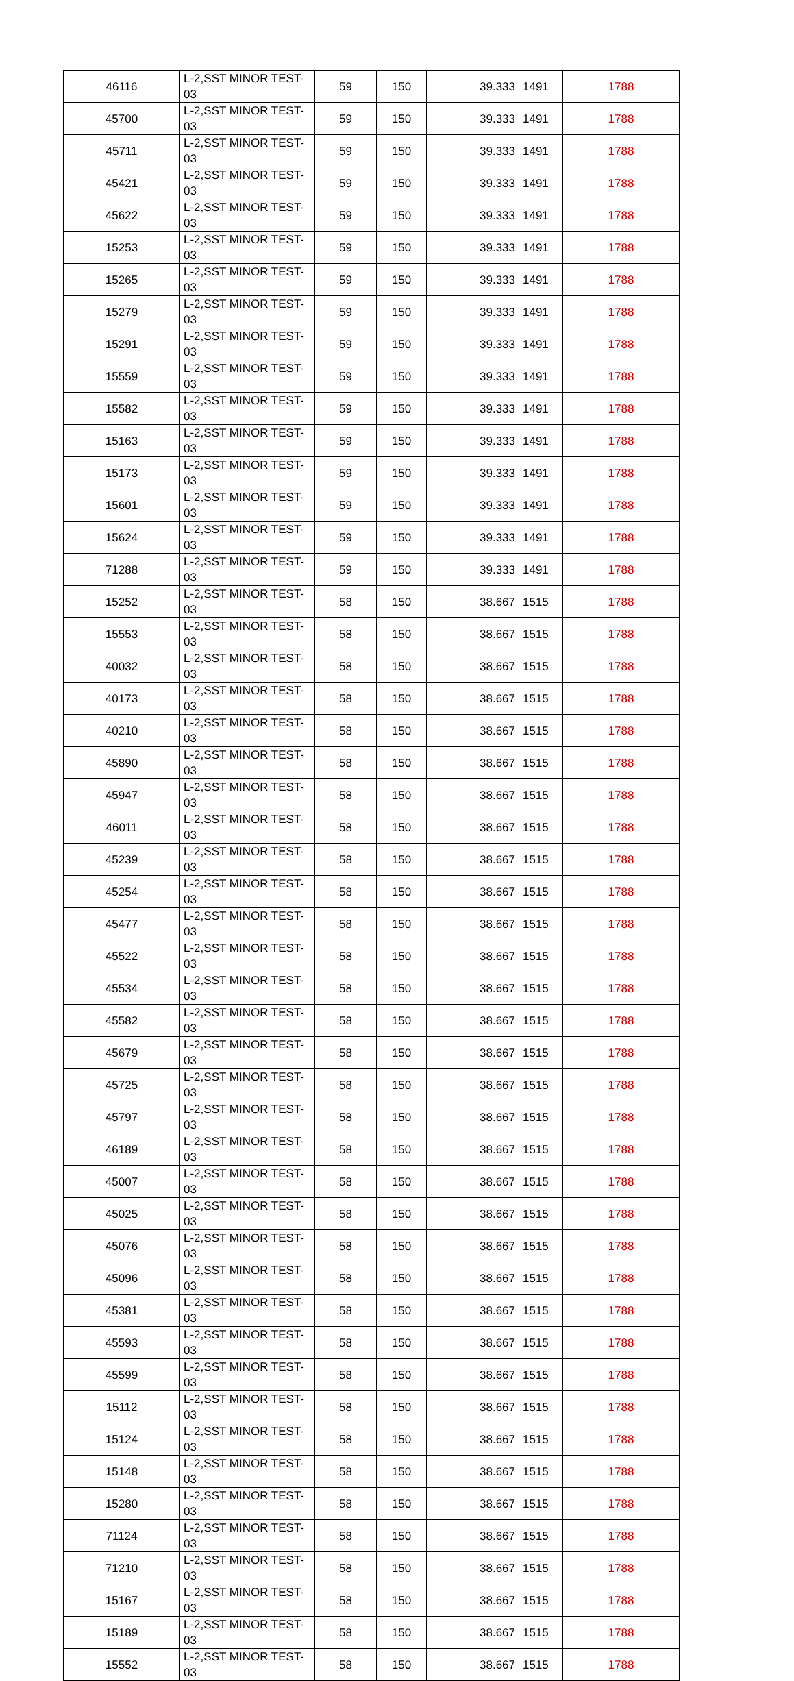| 46116 | L-2,SST MINOR TEST-03 | 59 | 150 | 39.333 | 1491 | 1788 |
| 45700 | L-2,SST MINOR TEST-03 | 59 | 150 | 39.333 | 1491 | 1788 |
| 45711 | L-2,SST MINOR TEST-03 | 59 | 150 | 39.333 | 1491 | 1788 |
| 45421 | L-2,SST MINOR TEST-03 | 59 | 150 | 39.333 | 1491 | 1788 |
| 45622 | L-2,SST MINOR TEST-03 | 59 | 150 | 39.333 | 1491 | 1788 |
| 15253 | L-2,SST MINOR TEST-03 | 59 | 150 | 39.333 | 1491 | 1788 |
| 15265 | L-2,SST MINOR TEST-03 | 59 | 150 | 39.333 | 1491 | 1788 |
| 15279 | L-2,SST MINOR TEST-03 | 59 | 150 | 39.333 | 1491 | 1788 |
| 15291 | L-2,SST MINOR TEST-03 | 59 | 150 | 39.333 | 1491 | 1788 |
| 15559 | L-2,SST MINOR TEST-03 | 59 | 150 | 39.333 | 1491 | 1788 |
| 15582 | L-2,SST MINOR TEST-03 | 59 | 150 | 39.333 | 1491 | 1788 |
| 15163 | L-2,SST MINOR TEST-03 | 59 | 150 | 39.333 | 1491 | 1788 |
| 15173 | L-2,SST MINOR TEST-03 | 59 | 150 | 39.333 | 1491 | 1788 |
| 15601 | L-2,SST MINOR TEST-03 | 59 | 150 | 39.333 | 1491 | 1788 |
| 15624 | L-2,SST MINOR TEST-03 | 59 | 150 | 39.333 | 1491 | 1788 |
| 71288 | L-2,SST MINOR TEST-03 | 59 | 150 | 39.333 | 1491 | 1788 |
| 15252 | L-2,SST MINOR TEST-03 | 58 | 150 | 38.667 | 1515 | 1788 |
| 15553 | L-2,SST MINOR TEST-03 | 58 | 150 | 38.667 | 1515 | 1788 |
| 40032 | L-2,SST MINOR TEST-03 | 58 | 150 | 38.667 | 1515 | 1788 |
| 40173 | L-2,SST MINOR TEST-03 | 58 | 150 | 38.667 | 1515 | 1788 |
| 40210 | L-2,SST MINOR TEST-03 | 58 | 150 | 38.667 | 1515 | 1788 |
| 45890 | L-2,SST MINOR TEST-03 | 58 | 150 | 38.667 | 1515 | 1788 |
| 45947 | L-2,SST MINOR TEST-03 | 58 | 150 | 38.667 | 1515 | 1788 |
| 46011 | L-2,SST MINOR TEST-03 | 58 | 150 | 38.667 | 1515 | 1788 |
| 45239 | L-2,SST MINOR TEST-03 | 58 | 150 | 38.667 | 1515 | 1788 |
| 45254 | L-2,SST MINOR TEST-03 | 58 | 150 | 38.667 | 1515 | 1788 |
| 45477 | L-2,SST MINOR TEST-03 | 58 | 150 | 38.667 | 1515 | 1788 |
| 45522 | L-2,SST MINOR TEST-03 | 58 | 150 | 38.667 | 1515 | 1788 |
| 45534 | L-2,SST MINOR TEST-03 | 58 | 150 | 38.667 | 1515 | 1788 |
| 45582 | L-2,SST MINOR TEST-03 | 58 | 150 | 38.667 | 1515 | 1788 |
| 45679 | L-2,SST MINOR TEST-03 | 58 | 150 | 38.667 | 1515 | 1788 |
| 45725 | L-2,SST MINOR TEST-03 | 58 | 150 | 38.667 | 1515 | 1788 |
| 45797 | L-2,SST MINOR TEST-03 | 58 | 150 | 38.667 | 1515 | 1788 |
| 46189 | L-2,SST MINOR TEST-03 | 58 | 150 | 38.667 | 1515 | 1788 |
| 45007 | L-2,SST MINOR TEST-03 | 58 | 150 | 38.667 | 1515 | 1788 |
| 45025 | L-2,SST MINOR TEST-03 | 58 | 150 | 38.667 | 1515 | 1788 |
| 45076 | L-2,SST MINOR TEST-03 | 58 | 150 | 38.667 | 1515 | 1788 |
| 45096 | L-2,SST MINOR TEST-03 | 58 | 150 | 38.667 | 1515 | 1788 |
| 45381 | L-2,SST MINOR TEST-03 | 58 | 150 | 38.667 | 1515 | 1788 |
| 45593 | L-2,SST MINOR TEST-03 | 58 | 150 | 38.667 | 1515 | 1788 |
| 45599 | L-2,SST MINOR TEST-03 | 58 | 150 | 38.667 | 1515 | 1788 |
| 15112 | L-2,SST MINOR TEST-03 | 58 | 150 | 38.667 | 1515 | 1788 |
| 15124 | L-2,SST MINOR TEST-03 | 58 | 150 | 38.667 | 1515 | 1788 |
| 15148 | L-2,SST MINOR TEST-03 | 58 | 150 | 38.667 | 1515 | 1788 |
| 15280 | L-2,SST MINOR TEST-03 | 58 | 150 | 38.667 | 1515 | 1788 |
| 71124 | L-2,SST MINOR TEST-03 | 58 | 150 | 38.667 | 1515 | 1788 |
| 71210 | L-2,SST MINOR TEST-03 | 58 | 150 | 38.667 | 1515 | 1788 |
| 15167 | L-2,SST MINOR TEST-03 | 58 | 150 | 38.667 | 1515 | 1788 |
| 15189 | L-2,SST MINOR TEST-03 | 58 | 150 | 38.667 | 1515 | 1788 |
| 15552 | L-2,SST MINOR TEST-03 | 58 | 150 | 38.667 | 1515 | 1788 |